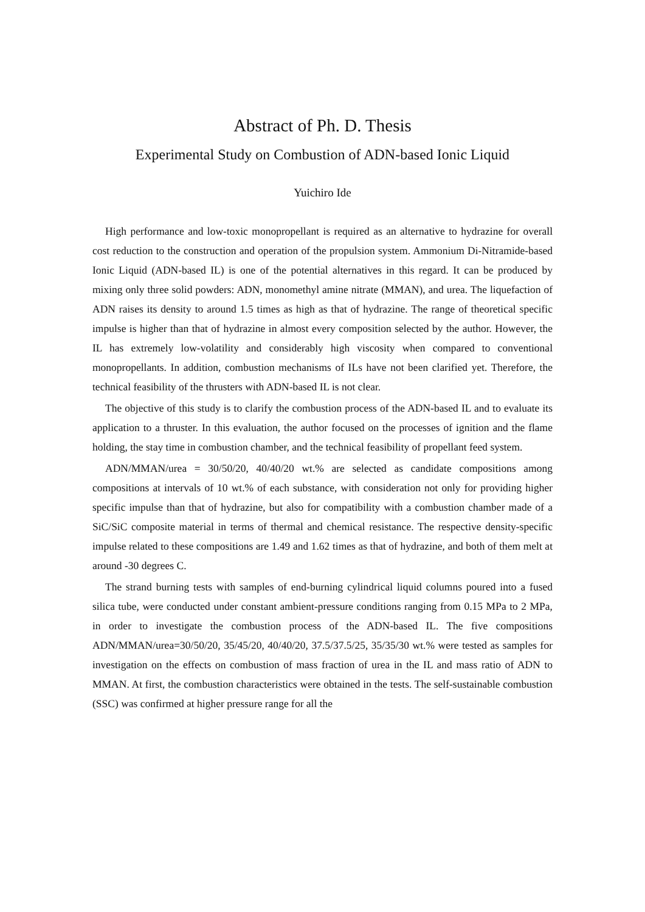Abstract of Ph. D. Thesis
Experimental Study on Combustion of ADN-based Ionic Liquid
Yuichiro Ide
High performance and low-toxic monopropellant is required as an alternative to hydrazine for overall cost reduction to the construction and operation of the propulsion system. Ammonium Di-Nitramide-based Ionic Liquid (ADN-based IL) is one of the potential alternatives in this regard. It can be produced by mixing only three solid powders: ADN, monomethyl amine nitrate (MMAN), and urea. The liquefaction of ADN raises its density to around 1.5 times as high as that of hydrazine. The range of theoretical specific impulse is higher than that of hydrazine in almost every composition selected by the author. However, the IL has extremely low-volatility and considerably high viscosity when compared to conventional monopropellants. In addition, combustion mechanisms of ILs have not been clarified yet. Therefore, the technical feasibility of the thrusters with ADN-based IL is not clear.
The objective of this study is to clarify the combustion process of the ADN-based IL and to evaluate its application to a thruster. In this evaluation, the author focused on the processes of ignition and the flame holding, the stay time in combustion chamber, and the technical feasibility of propellant feed system.
ADN/MMAN/urea = 30/50/20, 40/40/20 wt.% are selected as candidate compositions among compositions at intervals of 10 wt.% of each substance, with consideration not only for providing higher specific impulse than that of hydrazine, but also for compatibility with a combustion chamber made of a SiC/SiC composite material in terms of thermal and chemical resistance. The respective density-specific impulse related to these compositions are 1.49 and 1.62 times as that of hydrazine, and both of them melt at around -30 degrees C.
The strand burning tests with samples of end-burning cylindrical liquid columns poured into a fused silica tube, were conducted under constant ambient-pressure conditions ranging from 0.15 MPa to 2 MPa, in order to investigate the combustion process of the ADN-based IL. The five compositions ADN/MMAN/urea=30/50/20, 35/45/20, 40/40/20, 37.5/37.5/25, 35/35/30 wt.% were tested as samples for investigation on the effects on combustion of mass fraction of urea in the IL and mass ratio of ADN to MMAN. At first, the combustion characteristics were obtained in the tests. The self-sustainable combustion (SSC) was confirmed at higher pressure range for all the